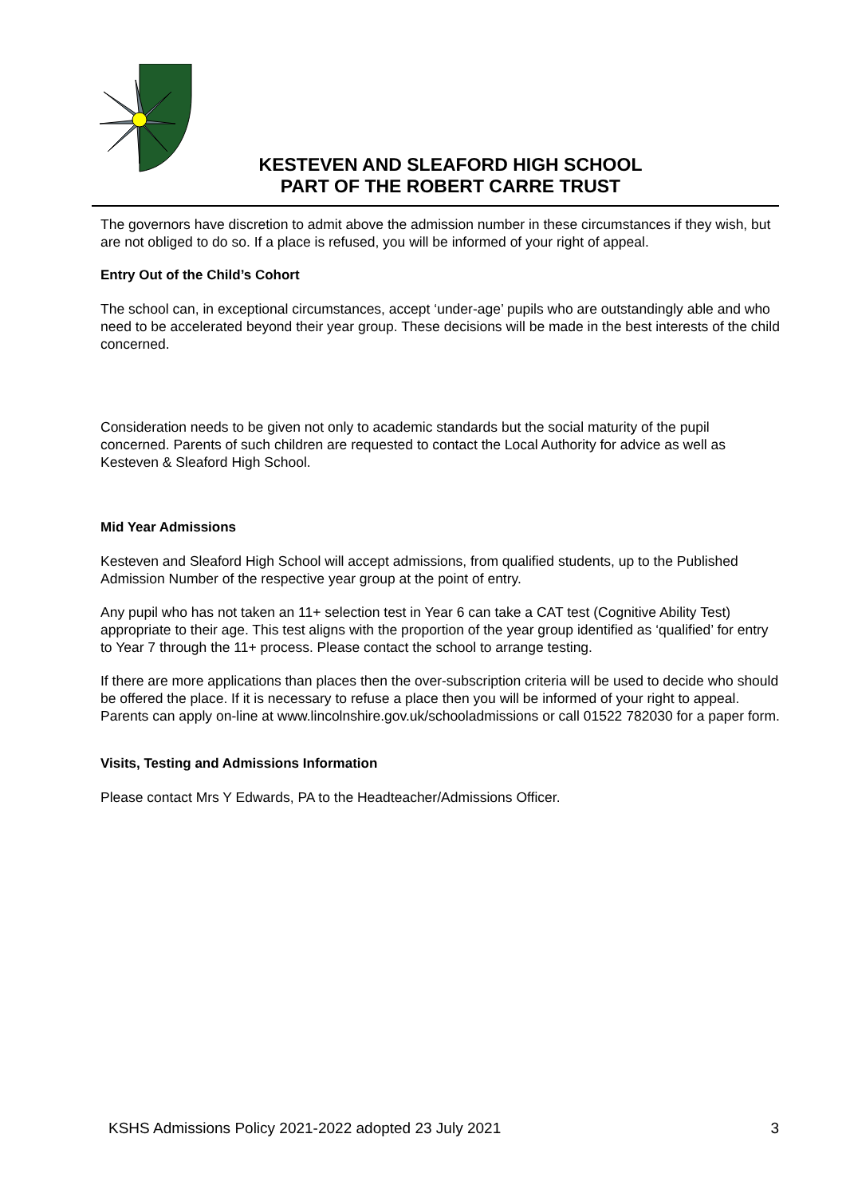KESTEVEN AND SLEAFORD HIGH SCHOOL
PART OF THE ROBERT CARRE TRUST
The governors have discretion to admit above the admission number in these circumstances if they wish, but are not obliged to do so. If a place is refused, you will be informed of your right of appeal.
Entry Out of the Child’s Cohort
The school can, in exceptional circumstances, accept ‘under-age’ pupils who are outstandingly able and who need to be accelerated beyond their year group. These decisions will be made in the best interests of the child concerned.
Consideration needs to be given not only to academic standards but the social maturity of the pupil concerned. Parents of such children are requested to contact the Local Authority for advice as well as Kesteven & Sleaford High School.
Mid Year Admissions
Kesteven and Sleaford High School will accept admissions, from qualified students, up to the Published Admission Number of the respective year group at the point of entry.
Any pupil who has not taken an 11+ selection test in Year 6 can take a CAT test (Cognitive Ability Test) appropriate to their age. This test aligns with the proportion of the year group identified as ‘qualified’ for entry to Year 7 through the 11+ process. Please contact the school to arrange testing.
If there are more applications than places then the over-subscription criteria will be used to decide who should be offered the place. If it is necessary to refuse a place then you will be informed of your right to appeal. Parents can apply on-line at www.lincolnshire.gov.uk/schooladmissions or call 01522 782030 for a paper form.
Visits, Testing and Admissions Information
Please contact Mrs Y Edwards, PA to the Headteacher/Admissions Officer.
KSHS Admissions Policy 2021-2022 adopted 23 July 2021 3